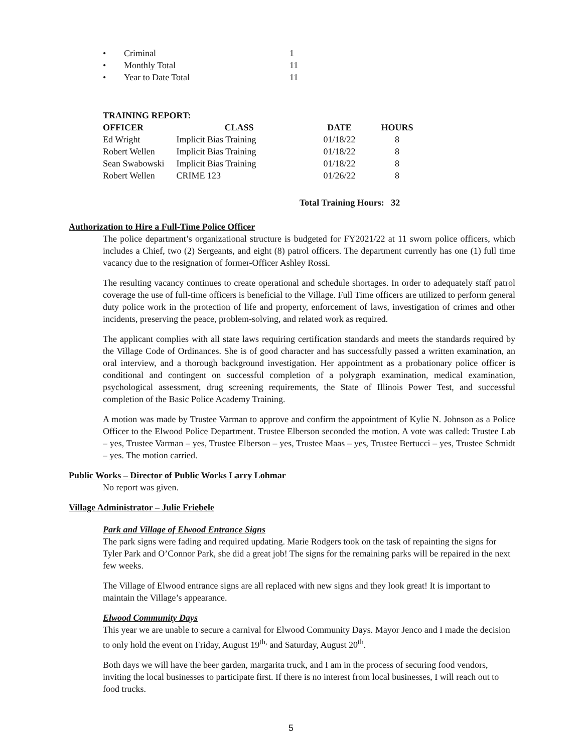• Criminal 1
• Monthly Total 11
• Year to Date Total 11
TRAINING REPORT:
| OFFICER | CLASS | DATE | HOURS |
| --- | --- | --- | --- |
| Ed Wright | Implicit Bias Training | 01/18/22 | 8 |
| Robert Wellen | Implicit Bias Training | 01/18/22 | 8 |
| Sean Swabowski | Implicit Bias Training | 01/18/22 | 8 |
| Robert Wellen | CRIME 123 | 01/26/22 | 8 |
Total Training Hours: 32
Authorization to Hire a Full-Time Police Officer
The police department’s organizational structure is budgeted for FY2021/22 at 11 sworn police officers, which includes a Chief, two (2) Sergeants, and eight (8) patrol officers. The department currently has one (1) full time vacancy due to the resignation of former-Officer Ashley Rossi.
The resulting vacancy continues to create operational and schedule shortages. In order to adequately staff patrol coverage the use of full-time officers is beneficial to the Village. Full Time officers are utilized to perform general duty police work in the protection of life and property, enforcement of laws, investigation of crimes and other incidents, preserving the peace, problem-solving, and related work as required.
The applicant complies with all state laws requiring certification standards and meets the standards required by the Village Code of Ordinances. She is of good character and has successfully passed a written examination, an oral interview, and a thorough background investigation. Her appointment as a probationary police officer is conditional and contingent on successful completion of a polygraph examination, medical examination, psychological assessment, drug screening requirements, the State of Illinois Power Test, and successful completion of the Basic Police Academy Training.
A motion was made by Trustee Varman to approve and confirm the appointment of Kylie N. Johnson as a Police Officer to the Elwood Police Department. Trustee Elberson seconded the motion. A vote was called: Trustee Lab – yes, Trustee Varman – yes, Trustee Elberson – yes, Trustee Maas – yes, Trustee Bertucci – yes, Trustee Schmidt – yes. The motion carried.
Public Works – Director of Public Works Larry Lohmar
No report was given.
Village Administrator – Julie Friebele
Park and Village of Elwood Entrance Signs
The park signs were fading and required updating. Marie Rodgers took on the task of repainting the signs for Tyler Park and O’Connor Park, she did a great job! The signs for the remaining parks will be repaired in the next few weeks.
The Village of Elwood entrance signs are all replaced with new signs and they look great! It is important to maintain the Village’s appearance.
Elwood Community Days
This year we are unable to secure a carnival for Elwood Community Days. Mayor Jenco and I made the decision to only hold the event on Friday, August 19<sup>th,</sup> and Saturday, August 20<sup>th</sup>.
Both days we will have the beer garden, margarita truck, and I am in the process of securing food vendors, inviting the local businesses to participate first. If there is no interest from local businesses, I will reach out to food trucks.
5